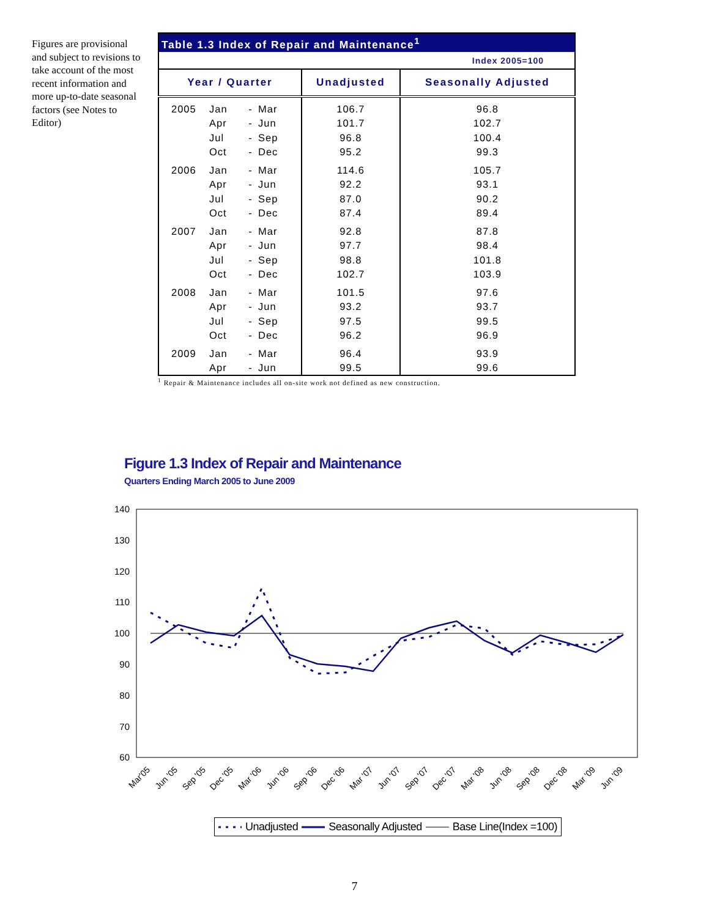Figures are provisional and subject to revisions to take account of the most recent information and more up-to-date seasonal factors (see Notes to Editor)
| Table 1.3 Index of Repair and Maintenance<sup>1</sup> | | | | | |
| --- | --- | --- | --- | --- | --- |
| Index 2005=100 | | | | | |
| Year / Quarter | | | | Unadjusted | Seasonally Adjusted |
| 2005 | Jan | - | Mar | 106.7 | 96.8 |
| | Apr | - | Jun | 101.7 | 102.7 |
| | Jul | - | Sep | 96.8 | 100.4 |
| | Oct | - | Dec | 95.2 | 99.3 |
| 2006 | Jan | - | Mar | 114.6 | 105.7 |
| | Apr | - | Jun | 92.2 | 93.1 |
| | Jul | - | Sep | 87.0 | 90.2 |
| | Oct | - | Dec | 87.4 | 89.4 |
| 2007 | Jan | - | Mar | 92.8 | 87.8 |
| | Apr | - | Jun | 97.7 | 98.4 |
| | Jul | - | Sep | 98.8 | 101.8 |
| | Oct | - | Dec | 102.7 | 103.9 |
| 2008 | Jan | - | Mar | 101.5 | 97.6 |
| | Apr | - | Jun | 93.2 | 93.7 |
| | Jul | - | Sep | 97.5 | 99.5 |
| | Oct | - | Dec | 96.2 | 96.9 |
| 2009 | Jan | - | Mar | 96.4 | 93.9 |
| | Apr | - | Jun | 99.5 | 99.6 |
<sup>1</sup> Repair & Maintenance includes all on-site work not defined as new construction.
Figure 1.3 Index of Repair and Maintenance
Quarters Ending March 2005 to June 2009
140
130
120
110
100
90
80
70
60
Mar'05
Jun '05
Sep '05
Dec '05
Mar '06
Jun '06
Sep '06
Dec '06
Mar '07
Jun '07
Sep '07
Dec '07
Mar '08
Jun '08
Sep '08
Dec '08
Mar '09
Jun '09
Unadjusted Seasonally Adjusted Base Line(Index =100)
7